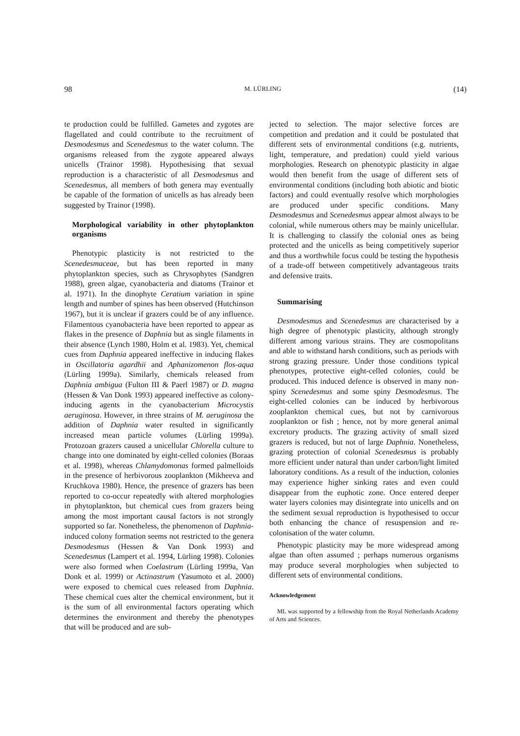98 M. LÜRLING (14)
te production could be fulfilled. Gametes and zygotes are flagellated and could contribute to the recruitment of Desmodesmus and Scenedesmus to the water column. The organisms released from the zygote appeared always unicells (Trainor 1998). Hypothesising that sexual reproduction is a characteristic of all Desmodesmus and Scenedesmus, all members of both genera may eventually be capable of the formation of unicells as has already been suggested by Trainor (1998).
Morphological variability in other phytoplankton organisms
Phenotypic plasticity is not restricted to the Scenedesmaceae, but has been reported in many phytoplankton species, such as Chrysophytes (Sandgren 1988), green algae, cyanobacteria and diatoms (Trainor et al. 1971). In the dinophyte Ceratium variation in spine length and number of spines has been observed (Hutchinson 1967), but it is unclear if grazers could be of any influence. Filamentous cyanobacteria have been reported to appear as flakes in the presence of Daphnia but as single filaments in their absence (Lynch 1980, Holm et al. 1983). Yet, chemical cues from Daphnia appeared ineffective in inducing flakes in Oscillatoria agardhii and Aphanizomenon flos-aqua (Lürling 1999a). Similarly, chemicals released from Daphnia ambigua (Fulton III & Paerl 1987) or D. magna (Hessen & Van Donk 1993) appeared ineffective as colony-inducing agents in the cyanobacterium Microcystis aeruginosa. However, in three strains of M. aeruginosa the addition of Daphnia water resulted in significantly increased mean particle volumes (Lürling 1999a). Protozoan grazers caused a unicellular Chlorella culture to change into one dominated by eight-celled colonies (Boraas et al. 1998), whereas Chlamydomonas formed palmelloids in the presence of herbivorous zooplankton (Mikheeva and Kruchkova 1980). Hence, the presence of grazers has been reported to co-occur repeatedly with altered morphologies in phytoplankton, but chemical cues from grazers being among the most important causal factors is not strongly supported so far. Nonetheless, the phenomenon of Daphnia-induced colony formation seems not restricted to the genera Desmodesmus (Hessen & Van Donk 1993) and Scenedesmus (Lampert et al. 1994, Lürling 1998). Colonies were also formed when Coelastrum (Lürling 1999a, Van Donk et al. 1999) or Actinastrum (Yasumoto et al. 2000) were exposed to chemical cues released from Daphnia. These chemical cues alter the chemical environment, but it is the sum of all environmental factors operating which determines the environment and thereby the phenotypes that will be produced and are sub-
jected to selection. The major selective forces are competition and predation and it could be postulated that different sets of environmental conditions (e.g. nutrients, light, temperature, and predation) could yield various morphologies. Research on phenotypic plasticity in algae would then benefit from the usage of different sets of environmental conditions (including both abiotic and biotic factors) and could eventually resolve which morphologies are produced under specific conditions. Many Desmodesmus and Scenedesmus appear almost always to be colonial, while numerous others may be mainly unicellular. It is challenging to classify the colonial ones as being protected and the unicells as being competitively superior and thus a worthwhile focus could be testing the hypothesis of a trade-off between competitively advantageous traits and defensive traits.
Summarising
Desmodesmus and Scenedesmus are characterised by a high degree of phenotypic plasticity, although strongly different among various strains. They are cosmopolitans and able to withstand harsh conditions, such as periods with strong grazing pressure. Under those conditions typical phenotypes, protective eight-celled colonies, could be produced. This induced defence is observed in many non-spiny Scenedesmus and some spiny Desmodesmus. The eight-celled colonies can be induced by herbivorous zooplankton chemical cues, but not by carnivorous zooplankton or fish ; hence, not by more general animal excretory products. The grazing activity of small sized grazers is reduced, but not of large Daphnia. Nonetheless, grazing protection of colonial Scenedesmus is probably more efficient under natural than under carbon/light limited laboratory conditions. As a result of the induction, colonies may experience higher sinking rates and even could disappear from the euphotic zone. Once entered deeper water layers colonies may disintegrate into unicells and on the sediment sexual reproduction is hypothesised to occur both enhancing the chance of resuspension and re-colonisation of the water column.
Phenotypic plasticity may be more widespread among algae than often assumed ; perhaps numerous organisms may produce several morphologies when subjected to different sets of environmental conditions.
Acknowledgement
ML was supported by a fellowship from the Royal Netherlands Academy of Arts and Sciences.